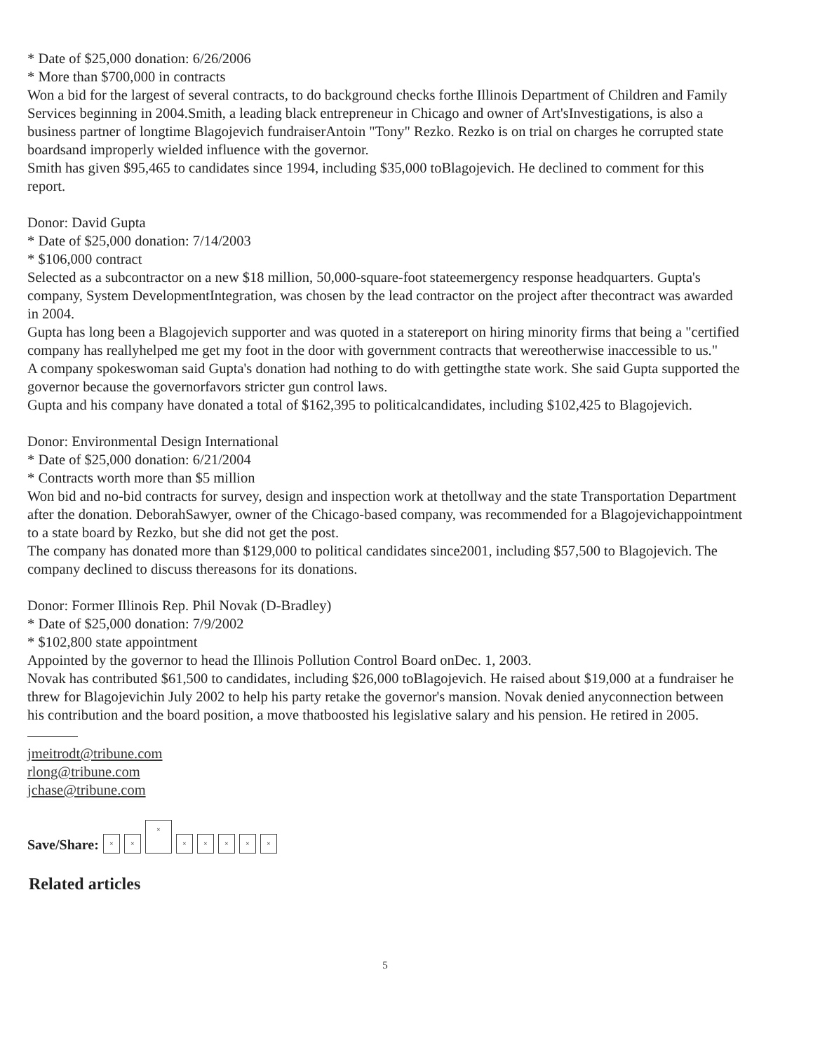* Date of $25,000 donation: 6/26/2006
* More than $700,000 in contracts
Won a bid for the largest of several contracts, to do background checks forthe Illinois Department of Children and Family Services beginning in 2004.Smith, a leading black entrepreneur in Chicago and owner of Art'sInvestigations, is also a business partner of longtime Blagojevich fundraiserAntoin "Tony" Rezko. Rezko is on trial on charges he corrupted state boardsand improperly wielded influence with the governor.
Smith has given $95,465 to candidates since 1994, including $35,000 toBlagojevich. He declined to comment for this report.
Donor: David Gupta
* Date of $25,000 donation: 7/14/2003
* $106,000 contract
Selected as a subcontractor on a new $18 million, 50,000-square-foot stateemergency response headquarters. Gupta's company, System DevelopmentIntegration, was chosen by the lead contractor on the project after thecontract was awarded in 2004.
Gupta has long been a Blagojevich supporter and was quoted in a statereport on hiring minority firms that being a "certified company has reallyhelped me get my foot in the door with government contracts that wereotherwise inaccessible to us."
A company spokeswoman said Gupta's donation had nothing to do with gettingthe state work. She said Gupta supported the governor because the governorfavors stricter gun control laws.
Gupta and his company have donated a total of $162,395 to politicalcandidates, including $102,425 to Blagojevich.
Donor: Environmental Design International
* Date of $25,000 donation: 6/21/2004
* Contracts worth more than $5 million
Won bid and no-bid contracts for survey, design and inspection work at thetollway and the state Transportation Department after the donation. DeborahSawyer, owner of the Chicago-based company, was recommended for a Blagojevichappointment to a state board by Rezko, but she did not get the post.
The company has donated more than $129,000 to political candidates since2001, including $57,500 to Blagojevich. The company declined to discuss thereasons for its donations.
Donor: Former Illinois Rep. Phil Novak (D-Bradley)
* Date of $25,000 donation: 7/9/2002
* $102,800 state appointment
Appointed by the governor to head the Illinois Pollution Control Board onDec. 1, 2003.
Novak has contributed $61,500 to candidates, including $26,000 toBlagojevich. He raised about $19,000 at a fundraiser he threw for Blagojevichin July 2002 to help his party retake the governor's mansion. Novak denied anyconnection between his contribution and the board position, a move thatboosted his legislative salary and his pension. He retired in 2005.
jmeitrodt@tribune.com
rlong@tribune.com
jchase@tribune.com
Save/Share: × × × × × × × ×
Related articles
5